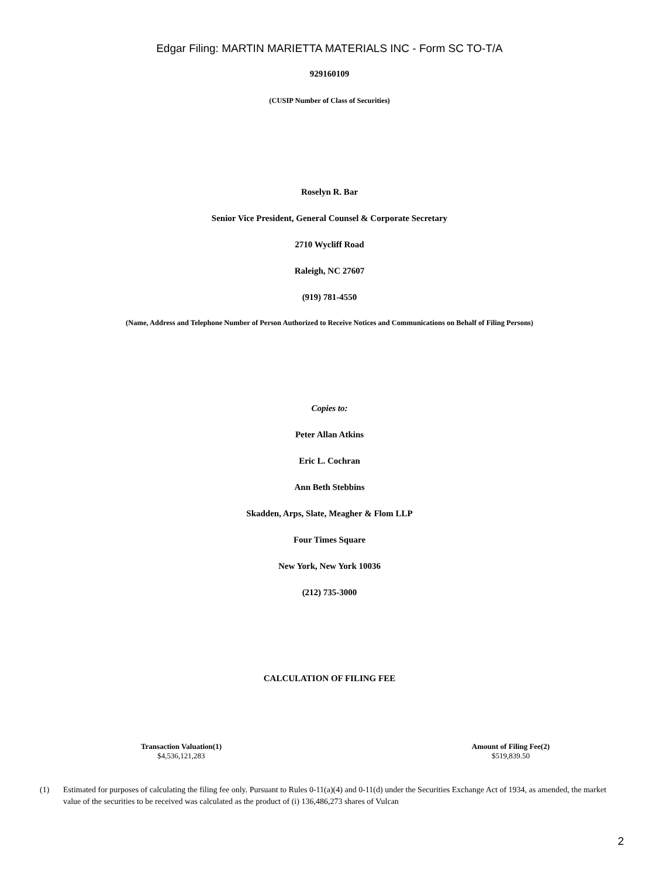Edgar Filing: MARTIN MARIETTA MATERIALS INC - Form SC TO-T/A
929160109
(CUSIP Number of Class of Securities)
Roselyn R. Bar
Senior Vice President, General Counsel & Corporate Secretary
2710 Wycliff Road
Raleigh, NC 27607
(919) 781-4550
(Name, Address and Telephone Number of Person Authorized to Receive Notices and Communications on Behalf of Filing Persons)
Copies to:
Peter Allan Atkins
Eric L. Cochran
Ann Beth Stebbins
Skadden, Arps, Slate, Meagher & Flom LLP
Four Times Square
New York, New York 10036
(212) 735-3000
CALCULATION OF FILING FEE
| Transaction Valuation(1) | Amount of Filing Fee(2) |
| --- | --- |
| $4,536,121,283 | $519,839.50 |
(1) Estimated for purposes of calculating the filing fee only. Pursuant to Rules 0-11(a)(4) and 0-11(d) under the Securities Exchange Act of 1934, as amended, the market value of the securities to be received was calculated as the product of (i) 136,486,273 shares of Vulcan
2